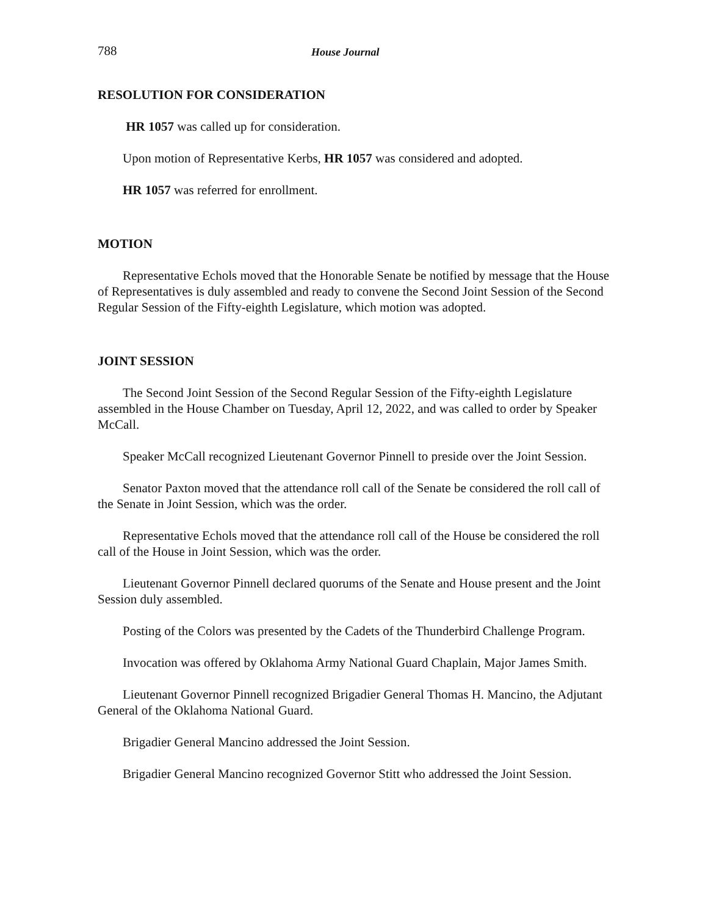788 House Journal
RESOLUTION FOR CONSIDERATION
HR 1057 was called up for consideration.
Upon motion of Representative Kerbs, HR 1057 was considered and adopted.
HR 1057 was referred for enrollment.
MOTION
Representative Echols moved that the Honorable Senate be notified by message that the House of Representatives is duly assembled and ready to convene the Second Joint Session of the Second Regular Session of the Fifty-eighth Legislature, which motion was adopted.
JOINT SESSION
The Second Joint Session of the Second Regular Session of the Fifty-eighth Legislature assembled in the House Chamber on Tuesday, April 12, 2022, and was called to order by Speaker McCall.
Speaker McCall recognized Lieutenant Governor Pinnell to preside over the Joint Session.
Senator Paxton moved that the attendance roll call of the Senate be considered the roll call of the Senate in Joint Session, which was the order.
Representative Echols moved that the attendance roll call of the House be considered the roll call of the House in Joint Session, which was the order.
Lieutenant Governor Pinnell declared quorums of the Senate and House present and the Joint Session duly assembled.
Posting of the Colors was presented by the Cadets of the Thunderbird Challenge Program.
Invocation was offered by Oklahoma Army National Guard Chaplain, Major James Smith.
Lieutenant Governor Pinnell recognized Brigadier General Thomas H. Mancino, the Adjutant General of the Oklahoma National Guard.
Brigadier General Mancino addressed the Joint Session.
Brigadier General Mancino recognized Governor Stitt who addressed the Joint Session.